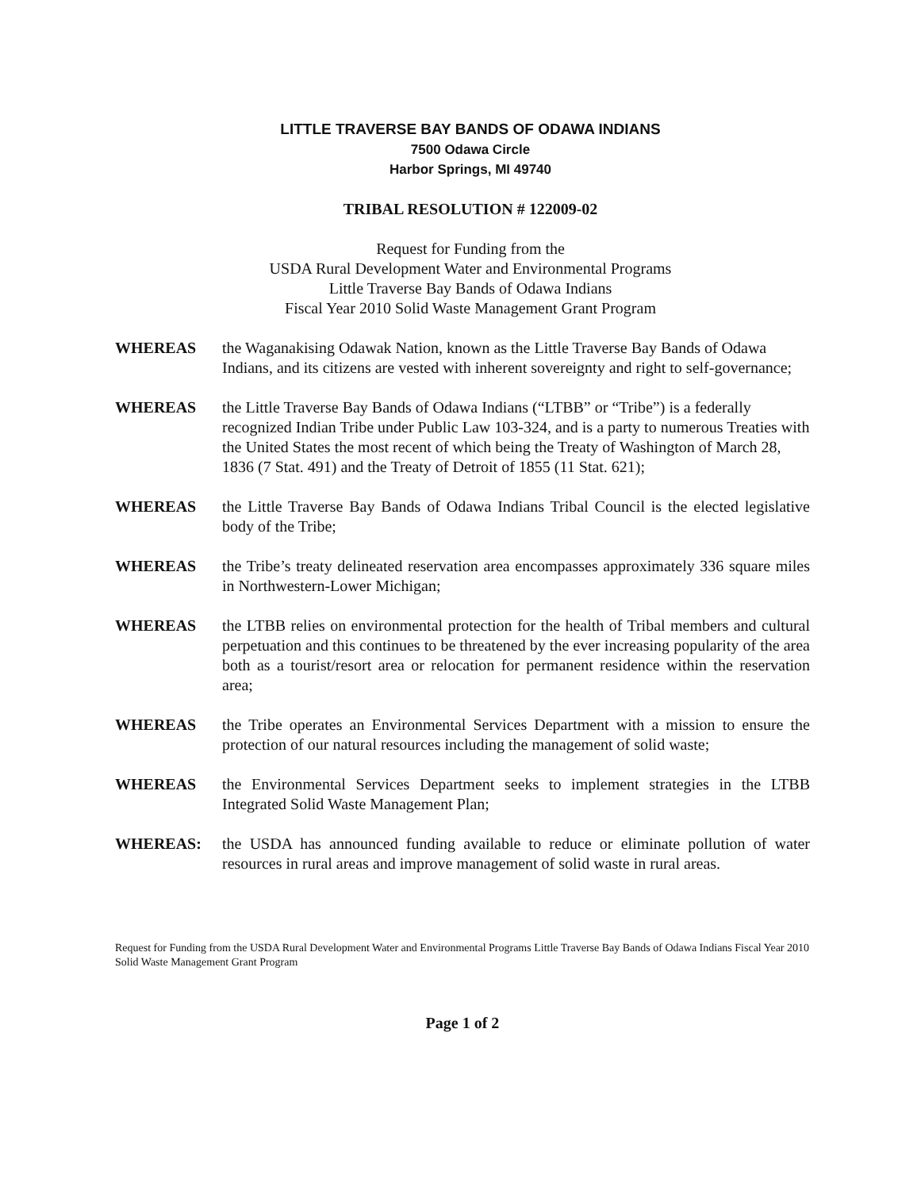LITTLE TRAVERSE BAY BANDS OF ODAWA INDIANS
7500 Odawa Circle
Harbor Springs, MI 49740
TRIBAL RESOLUTION # 122009-02
Request for Funding from the
USDA Rural Development Water and Environmental Programs
Little Traverse Bay Bands of Odawa Indians
Fiscal Year 2010 Solid Waste Management Grant Program
WHEREAS the Waganakising Odawak Nation, known as the Little Traverse Bay Bands of Odawa Indians, and its citizens are vested with inherent sovereignty and right to self-governance;
WHEREAS the Little Traverse Bay Bands of Odawa Indians (“LTBB” or “Tribe”) is a federally recognized Indian Tribe under Public Law 103-324, and is a party to numerous Treaties with the United States the most recent of which being the Treaty of Washington of March 28, 1836 (7 Stat. 491) and the Treaty of Detroit of 1855 (11 Stat. 621);
WHEREAS the Little Traverse Bay Bands of Odawa Indians Tribal Council is the elected legislative body of the Tribe;
WHEREAS the Tribe’s treaty delineated reservation area encompasses approximately 336 square miles in Northwestern-Lower Michigan;
WHEREAS the LTBB relies on environmental protection for the health of Tribal members and cultural perpetuation and this continues to be threatened by the ever increasing popularity of the area both as a tourist/resort area or relocation for permanent residence within the reservation area;
WHEREAS the Tribe operates an Environmental Services Department with a mission to ensure the protection of our natural resources including the management of solid waste;
WHEREAS the Environmental Services Department seeks to implement strategies in the LTBB Integrated Solid Waste Management Plan;
WHEREAS: the USDA has announced funding available to reduce or eliminate pollution of water resources in rural areas and improve management of solid waste in rural areas.
Request for Funding from the USDA Rural Development Water and Environmental Programs Little Traverse Bay Bands of Odawa Indians Fiscal Year 2010 Solid Waste Management Grant Program
Page 1 of 2